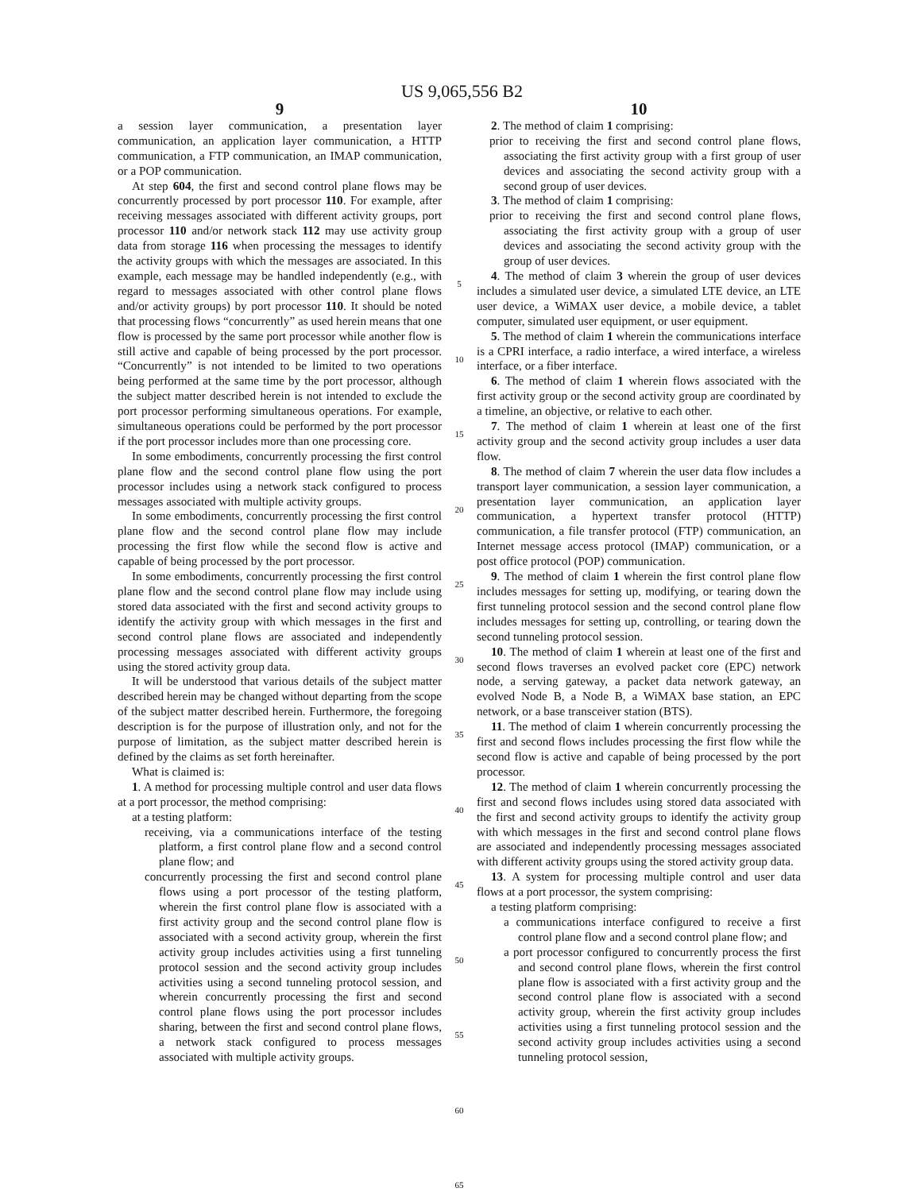US 9,065,556 B2
9
a session layer communication, a presentation layer communication, an application layer communication, a HTTP communication, a FTP communication, an IMAP communication, or a POP communication.
At step 604, the first and second control plane flows may be concurrently processed by port processor 110. For example, after receiving messages associated with different activity groups, port processor 110 and/or network stack 112 may use activity group data from storage 116 when processing the messages to identify the activity groups with which the messages are associated. In this example, each message may be handled independently (e.g., with regard to messages associated with other control plane flows and/or activity groups) by port processor 110. It should be noted that processing flows “concurrently” as used herein means that one flow is processed by the same port processor while another flow is still active and capable of being processed by the port processor. “Concurrently” is not intended to be limited to two operations being performed at the same time by the port processor, although the subject matter described herein is not intended to exclude the port processor performing simultaneous operations. For example, simultaneous operations could be performed by the port processor if the port processor includes more than one processing core.
In some embodiments, concurrently processing the first control plane flow and the second control plane flow using the port processor includes using a network stack configured to process messages associated with multiple activity groups.
In some embodiments, concurrently processing the first control plane flow and the second control plane flow may include processing the first flow while the second flow is active and capable of being processed by the port processor.
In some embodiments, concurrently processing the first control plane flow and the second control plane flow may include using stored data associated with the first and second activity groups to identify the activity group with which messages in the first and second control plane flows are associated and independently processing messages associated with different activity groups using the stored activity group data.
It will be understood that various details of the subject matter described herein may be changed without departing from the scope of the subject matter described herein. Furthermore, the foregoing description is for the purpose of illustration only, and not for the purpose of limitation, as the subject matter described herein is defined by the claims as set forth hereinafter.
What is claimed is:
1. A method for processing multiple control and user data flows at a port processor, the method comprising:
at a testing platform:
receiving, via a communications interface of the testing platform, a first control plane flow and a second control plane flow; and
concurrently processing the first and second control plane flows using a port processor of the testing platform, wherein the first control plane flow is associated with a first activity group and the second control plane flow is associated with a second activity group, wherein the first activity group includes activities using a first tunneling protocol session and the second activity group includes activities using a second tunneling protocol session, and wherein concurrently processing the first and second control plane flows using the port processor includes sharing, between the first and second control plane flows, a network stack configured to process messages associated with multiple activity groups.
5
10
15
20
25
30
35
40
45
50
55
60
65
10
2. The method of claim 1 comprising:
prior to receiving the first and second control plane flows, associating the first activity group with a first group of user devices and associating the second activity group with a second group of user devices.
3. The method of claim 1 comprising:
prior to receiving the first and second control plane flows, associating the first activity group with a group of user devices and associating the second activity group with the group of user devices.
4. The method of claim 3 wherein the group of user devices includes a simulated user device, a simulated LTE device, an LTE user device, a WiMAX user device, a mobile device, a tablet computer, simulated user equipment, or user equipment.
5. The method of claim 1 wherein the communications interface is a CPRI interface, a radio interface, a wired interface, a wireless interface, or a fiber interface.
6. The method of claim 1 wherein flows associated with the first activity group or the second activity group are coordinated by a timeline, an objective, or relative to each other.
7. The method of claim 1 wherein at least one of the first activity group and the second activity group includes a user data flow.
8. The method of claim 7 wherein the user data flow includes a transport layer communication, a session layer communication, a presentation layer communication, an application layer communication, a hypertext transfer protocol (HTTP) communication, a file transfer protocol (FTP) communication, an Internet message access protocol (IMAP) communication, or a post office protocol (POP) communication.
9. The method of claim 1 wherein the first control plane flow includes messages for setting up, modifying, or tearing down the first tunneling protocol session and the second control plane flow includes messages for setting up, controlling, or tearing down the second tunneling protocol session.
10. The method of claim 1 wherein at least one of the first and second flows traverses an evolved packet core (EPC) network node, a serving gateway, a packet data network gateway, an evolved Node B, a Node B, a WiMAX base station, an EPC network, or a base transceiver station (BTS).
11. The method of claim 1 wherein concurrently processing the first and second flows includes processing the first flow while the second flow is active and capable of being processed by the port processor.
12. The method of claim 1 wherein concurrently processing the first and second flows includes using stored data associated with the first and second activity groups to identify the activity group with which messages in the first and second control plane flows are associated and independently processing messages associated with different activity groups using the stored activity group data.
13. A system for processing multiple control and user data flows at a port processor, the system comprising:
a testing platform comprising:
a communications interface configured to receive a first control plane flow and a second control plane flow; and
a port processor configured to concurrently process the first and second control plane flows, wherein the first control plane flow is associated with a first activity group and the second control plane flow is associated with a second activity group, wherein the first activity group includes activities using a first tunneling protocol session and the second activity group includes activities using a second tunneling protocol session,